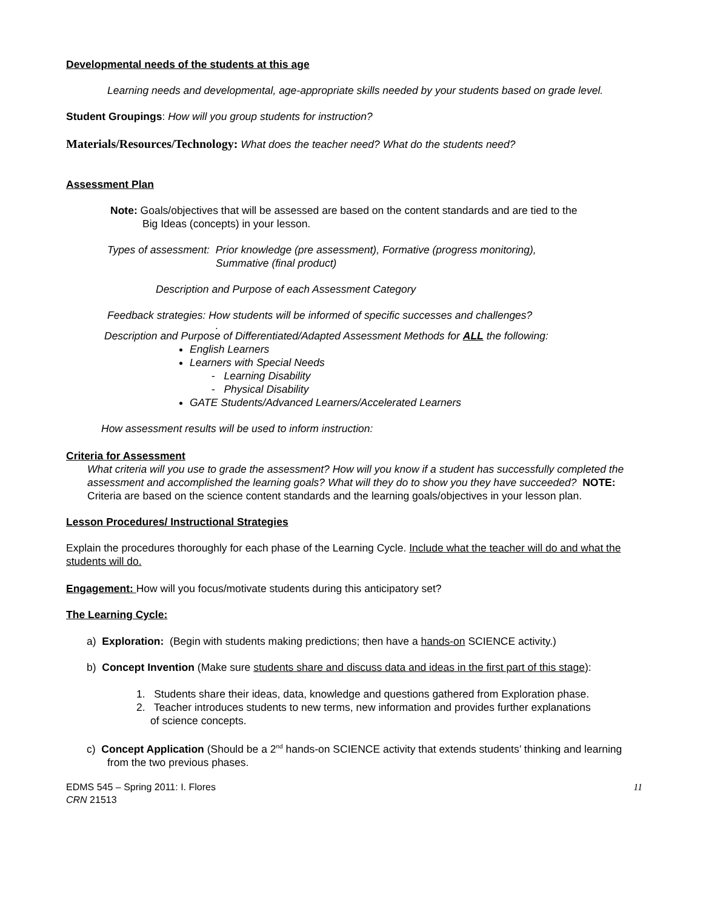Developmental needs of the students at this age
Learning needs and developmental, age-appropriate skills needed by your students based on grade level.
Student Groupings: How will you group students for instruction?
Materials/Resources/Technology: What does the teacher need? What do the students need?
Assessment Plan
Note: Goals/objectives that will be assessed are based on the content standards and are tied to the
Big Ideas (concepts) in your lesson.
Types of assessment: Prior knowledge (pre assessment), Formative (progress monitoring),
Summative (final product)
Description and Purpose of each Assessment Category
Feedback strategies: How students will be informed of specific successes and challenges?
.
Description and Purpose of Differentiated/Adapted Assessment Methods for ALL the following:
English Learners
Learners with Special Needs
- Learning Disability
- Physical Disability
GATE Students/Advanced Learners/Accelerated Learners
How assessment results will be used to inform instruction:
Criteria for Assessment
What criteria will you use to grade the assessment? How will you know if a student has successfully completed the assessment and accomplished the learning goals? What will they do to show you they have succeeded? NOTE: Criteria are based on the science content standards and the learning goals/objectives in your lesson plan.
Lesson Procedures/ Instructional Strategies
Explain the procedures thoroughly for each phase of the Learning Cycle. Include what the teacher will do and what the students will do.
Engagement: How will you focus/motivate students during this anticipatory set?
The Learning Cycle:
a) Exploration: (Begin with students making predictions; then have a hands-on SCIENCE activity.)
b) Concept Invention (Make sure students share and discuss data and ideas in the first part of this stage):
1. Students share their ideas, data, knowledge and questions gathered from Exploration phase.
2. Teacher introduces students to new terms, new information and provides further explanations
of science concepts.
c) Concept Application (Should be a 2<sup>nd</sup> hands-on SCIENCE activity that extends students’ thinking and learning from the two previous phases.
EDMS 545 – Spring 2011: I. Flores
CRN 21513
11